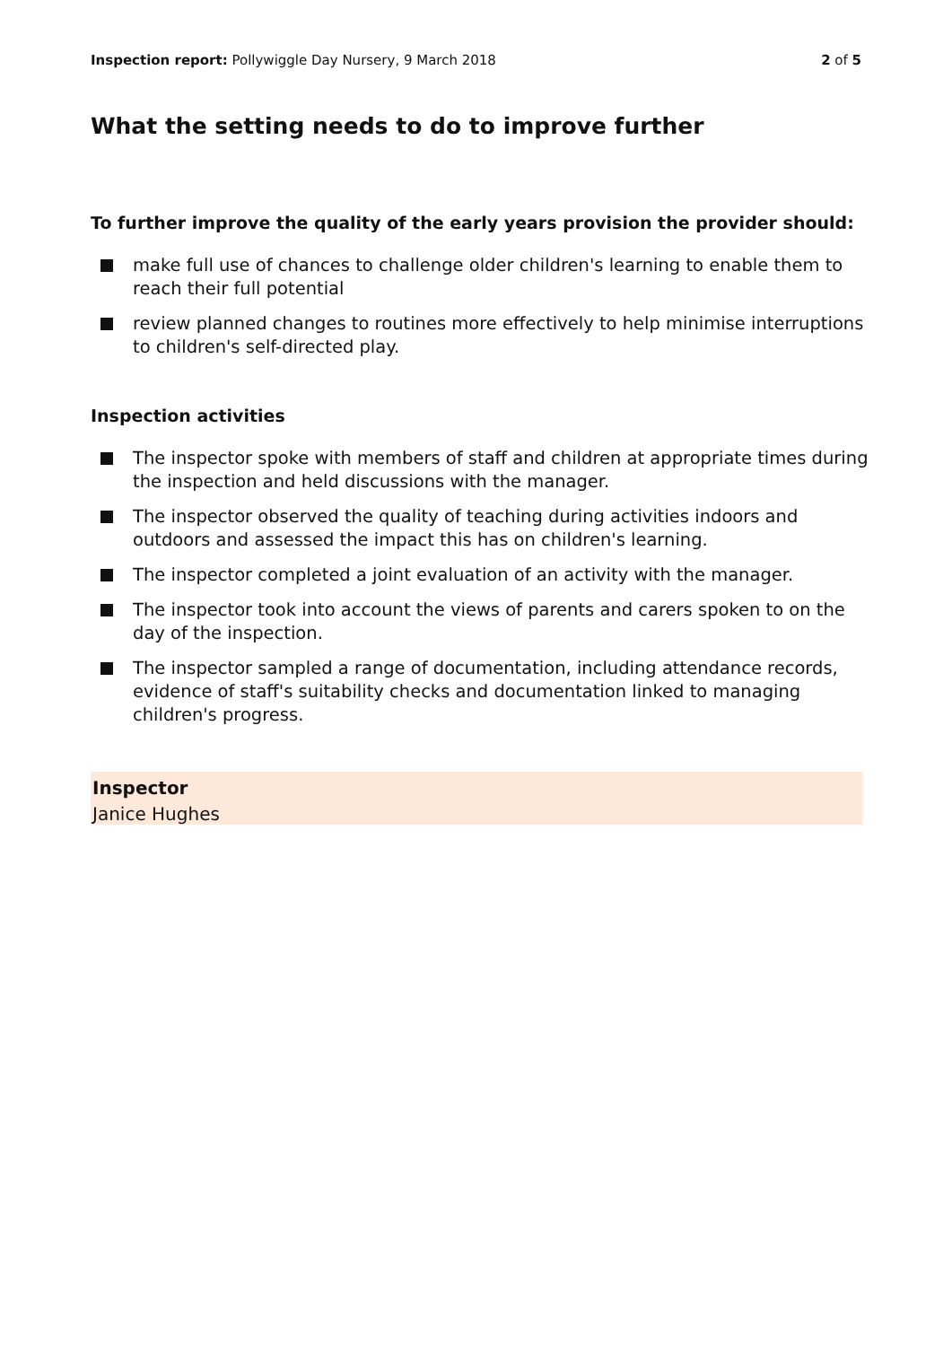Inspection report: Pollywiggle Day Nursery, 9 March 2018
2 of 5
What the setting needs to do to improve further
To further improve the quality of the early years provision the provider should:
make full use of chances to challenge older children's learning to enable them to reach their full potential
review planned changes to routines more effectively to help minimise interruptions to children's self-directed play.
Inspection activities
The inspector spoke with members of staff and children at appropriate times during the inspection and held discussions with the manager.
The inspector observed the quality of teaching during activities indoors and outdoors and assessed the impact this has on children's learning.
The inspector completed a joint evaluation of an activity with the manager.
The inspector took into account the views of parents and carers spoken to on the day of the inspection.
The inspector sampled a range of documentation, including attendance records, evidence of staff's suitability checks and documentation linked to managing children's progress.
Inspector
Janice Hughes